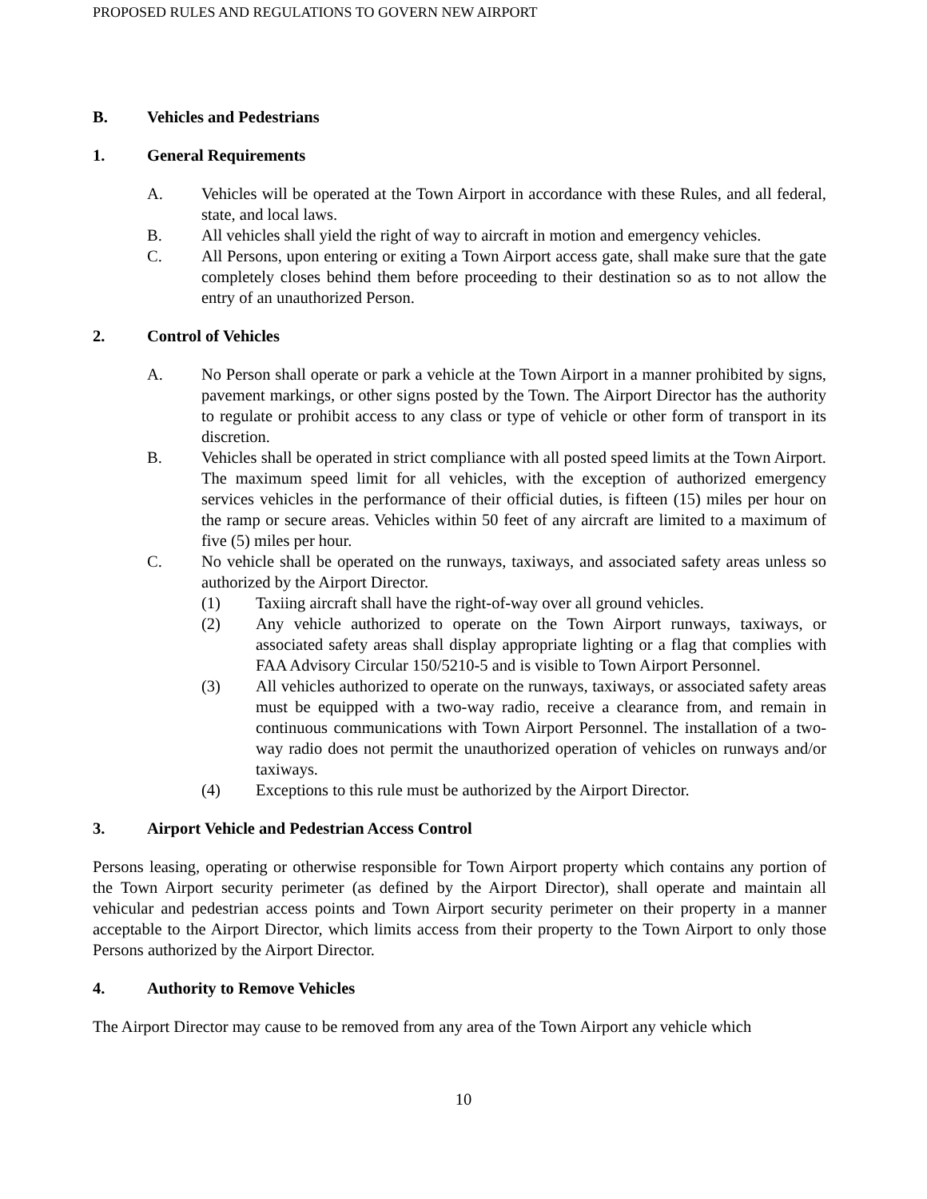PROPOSED RULES AND REGULATIONS TO GOVERN NEW AIRPORT
B. Vehicles and Pedestrians
1. General Requirements
A. Vehicles will be operated at the Town Airport in accordance with these Rules, and all federal, state, and local laws.
B. All vehicles shall yield the right of way to aircraft in motion and emergency vehicles.
C. All Persons, upon entering or exiting a Town Airport access gate, shall make sure that the gate completely closes behind them before proceeding to their destination so as to not allow the entry of an unauthorized Person.
2. Control of Vehicles
A. No Person shall operate or park a vehicle at the Town Airport in a manner prohibited by signs, pavement markings, or other signs posted by the Town. The Airport Director has the authority to regulate or prohibit access to any class or type of vehicle or other form of transport in its discretion.
B. Vehicles shall be operated in strict compliance with all posted speed limits at the Town Airport. The maximum speed limit for all vehicles, with the exception of authorized emergency services vehicles in the performance of their official duties, is fifteen (15) miles per hour on the ramp or secure areas. Vehicles within 50 feet of any aircraft are limited to a maximum of five (5) miles per hour.
C. No vehicle shall be operated on the runways, taxiways, and associated safety areas unless so authorized by the Airport Director.
(1) Taxiing aircraft shall have the right-of-way over all ground vehicles.
(2) Any vehicle authorized to operate on the Town Airport runways, taxiways, or associated safety areas shall display appropriate lighting or a flag that complies with FAA Advisory Circular 150/5210-5 and is visible to Town Airport Personnel.
(3) All vehicles authorized to operate on the runways, taxiways, or associated safety areas must be equipped with a two-way radio, receive a clearance from, and remain in continuous communications with Town Airport Personnel. The installation of a two-way radio does not permit the unauthorized operation of vehicles on runways and/or taxiways.
(4) Exceptions to this rule must be authorized by the Airport Director.
3. Airport Vehicle and Pedestrian Access Control
Persons leasing, operating or otherwise responsible for Town Airport property which contains any portion of the Town Airport security perimeter (as defined by the Airport Director), shall operate and maintain all vehicular and pedestrian access points and Town Airport security perimeter on their property in a manner acceptable to the Airport Director, which limits access from their property to the Town Airport to only those Persons authorized by the Airport Director.
4. Authority to Remove Vehicles
The Airport Director may cause to be removed from any area of the Town Airport any vehicle which
10